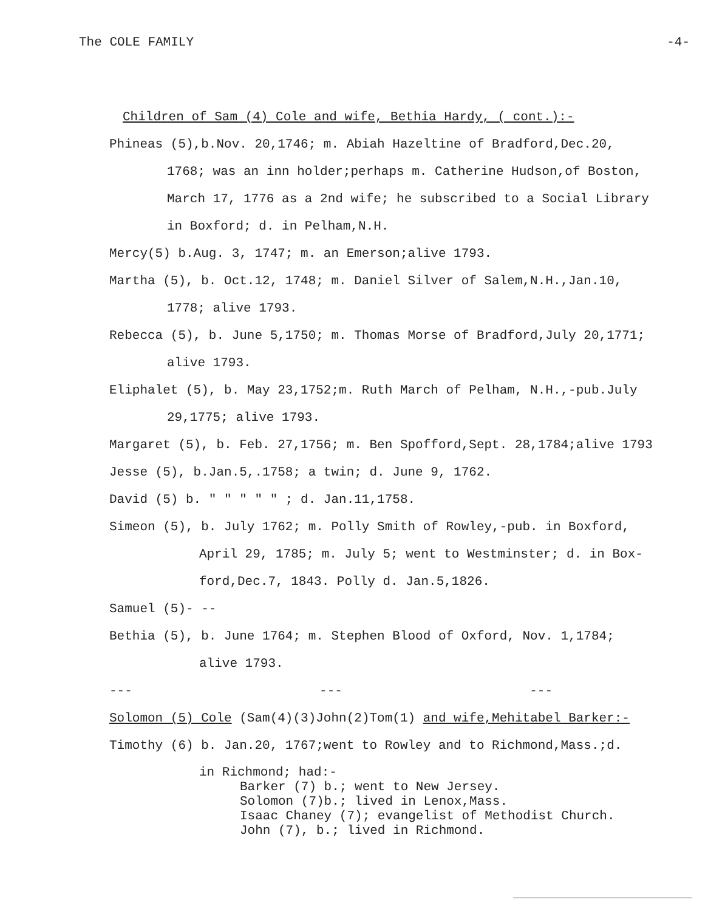The COLE FAMILY -4-
Children of Sam (4) Cole and wife, Bethia Hardy, ( cont.):-
Phineas (5),b.Nov. 20,1746; m. Abiah Hazeltine of Bradford,Dec.20,
1768; was an inn holder;perhaps m. Catherine Hudson,of Boston,
March 17, 1776 as a 2nd wife; he subscribed to a Social Library
in Boxford; d. in Pelham,N.H.
Mercy(5) b.Aug. 3, 1747; m. an Emerson;alive 1793.
Martha (5), b. Oct.12, 1748; m. Daniel Silver of Salem,N.H.,Jan.10,
1778; alive 1793.
Rebecca (5), b. June 5,1750; m. Thomas Morse of Bradford,July 20,1771;
alive 1793.
Eliphalet (5), b. May 23,1752;m. Ruth March of Pelham, N.H.,-pub.July
29,1775; alive 1793.
Margaret (5), b. Feb. 27,1756; m. Ben Spofford,Sept. 28,1784;alive 1793
Jesse (5), b.Jan.5,.1758; a twin; d. June 9, 1762.
David (5) b. " " " " " ; d. Jan.11,1758.
Simeon (5), b. July 1762; m. Polly Smith of Rowley,-pub. in Boxford,
April 29, 1785; m. July 5; went to Westminster; d. in Box-
ford,Dec.7, 1843. Polly d. Jan.5,1826.
Samuel (5)- --
Bethia (5), b. June 1764; m. Stephen Blood of Oxford, Nov. 1,1784;
alive 1793.
--- --- ---
Solomon (5) Cole (Sam(4)(3)John(2)Tom(1) and wife,Mehitabel Barker:-
Timothy (6) b. Jan.20, 1767;went to Rowley and to Richmond,Mass.;d.
in Richmond; had:-
Barker (7) b.; went to New Jersey.
Solomon (7)b.; lived in Lenox,Mass.
Isaac Chaney (7); evangelist of Methodist Church.
John (7), b.; lived in Richmond.